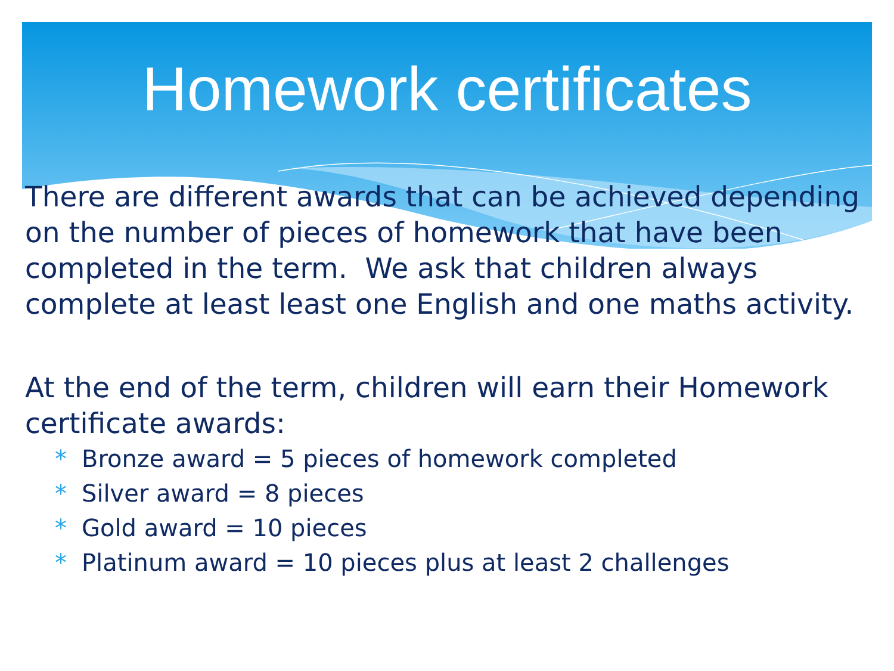Homework certificates
There are different awards that can be achieved depending on the number of pieces of homework that have been completed in the term. We ask that children always complete at least least one English and one maths activity.
At the end of the term, children will earn their Homework certificate awards:
* Bronze award = 5 pieces of homework completed
* Silver award = 8 pieces
* Gold award = 10 pieces
* Platinum award = 10 pieces plus at least 2 challenges